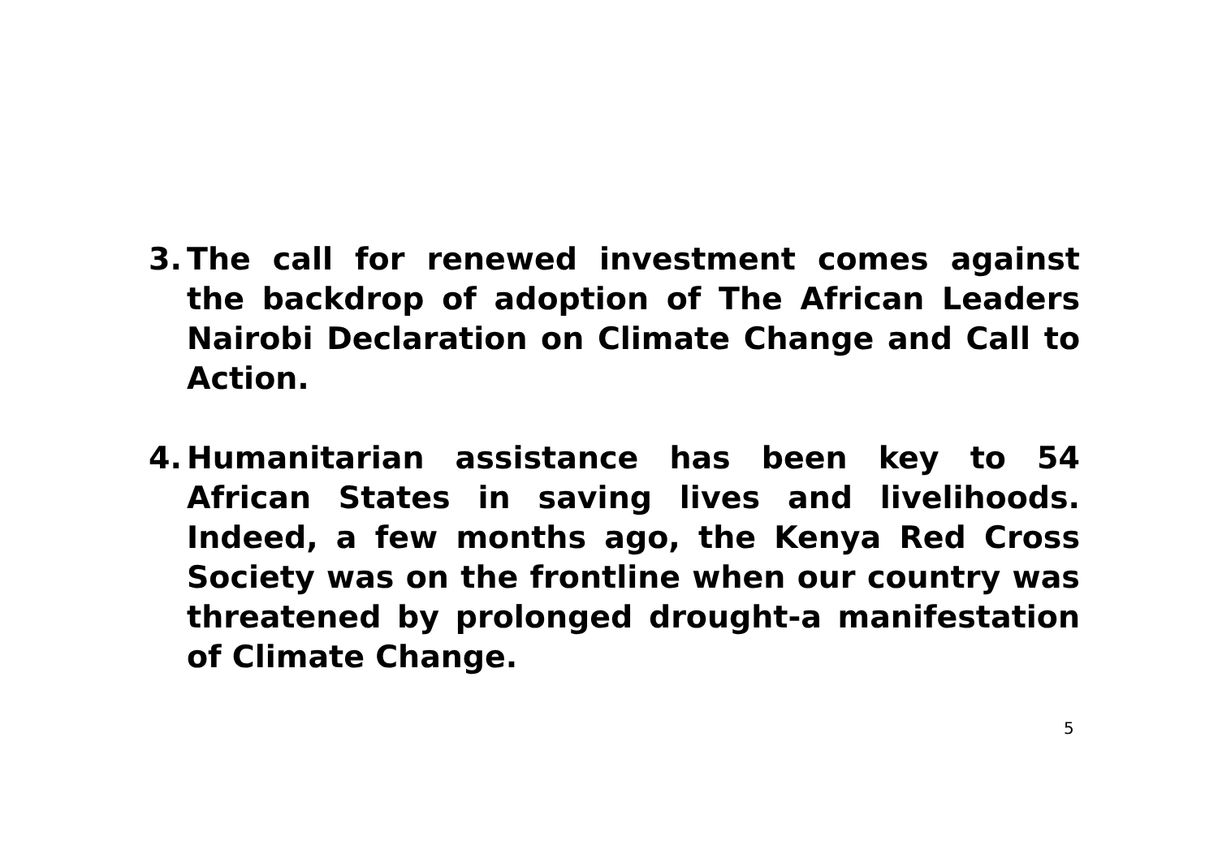3. The call for renewed investment comes against the backdrop of adoption of The African Leaders Nairobi Declaration on Climate Change and Call to Action.
4. Humanitarian assistance has been key to 54 African States in saving lives and livelihoods. Indeed, a few months ago, the Kenya Red Cross Society was on the frontline when our country was threatened by prolonged drought-a manifestation of Climate Change.
5